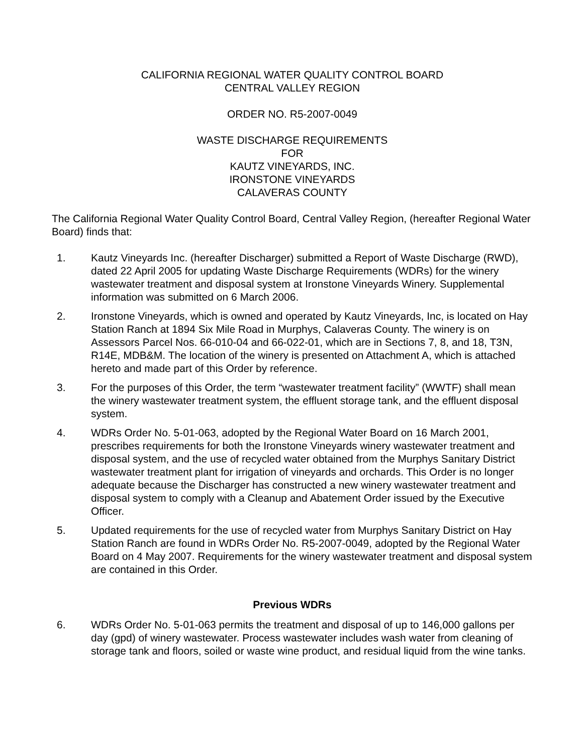CALIFORNIA REGIONAL WATER QUALITY CONTROL BOARD
CENTRAL VALLEY REGION
ORDER NO. R5-2007-0049
WASTE DISCHARGE REQUIREMENTS
FOR
KAUTZ VINEYARDS, INC.
IRONSTONE VINEYARDS
CALAVERAS COUNTY
The California Regional Water Quality Control Board, Central Valley Region, (hereafter Regional Water Board) finds that:
1. Kautz Vineyards Inc. (hereafter Discharger) submitted a Report of Waste Discharge (RWD), dated 22 April 2005 for updating Waste Discharge Requirements (WDRs) for the winery wastewater treatment and disposal system at Ironstone Vineyards Winery. Supplemental information was submitted on 6 March 2006.
2. Ironstone Vineyards, which is owned and operated by Kautz Vineyards, Inc, is located on Hay Station Ranch at 1894 Six Mile Road in Murphys, Calaveras County. The winery is on Assessors Parcel Nos. 66-010-04 and 66-022-01, which are in Sections 7, 8, and 18, T3N, R14E, MDB&M. The location of the winery is presented on Attachment A, which is attached hereto and made part of this Order by reference.
3. For the purposes of this Order, the term “wastewater treatment facility” (WWTF) shall mean the winery wastewater treatment system, the effluent storage tank, and the effluent disposal system.
4. WDRs Order No. 5-01-063, adopted by the Regional Water Board on 16 March 2001, prescribes requirements for both the Ironstone Vineyards winery wastewater treatment and disposal system, and the use of recycled water obtained from the Murphys Sanitary District wastewater treatment plant for irrigation of vineyards and orchards. This Order is no longer adequate because the Discharger has constructed a new winery wastewater treatment and disposal system to comply with a Cleanup and Abatement Order issued by the Executive Officer.
5. Updated requirements for the use of recycled water from Murphys Sanitary District on Hay Station Ranch are found in WDRs Order No. R5-2007-0049, adopted by the Regional Water Board on 4 May 2007. Requirements for the winery wastewater treatment and disposal system are contained in this Order.
Previous WDRs
6. WDRs Order No. 5-01-063 permits the treatment and disposal of up to 146,000 gallons per day (gpd) of winery wastewater. Process wastewater includes wash water from cleaning of storage tank and floors, soiled or waste wine product, and residual liquid from the wine tanks.